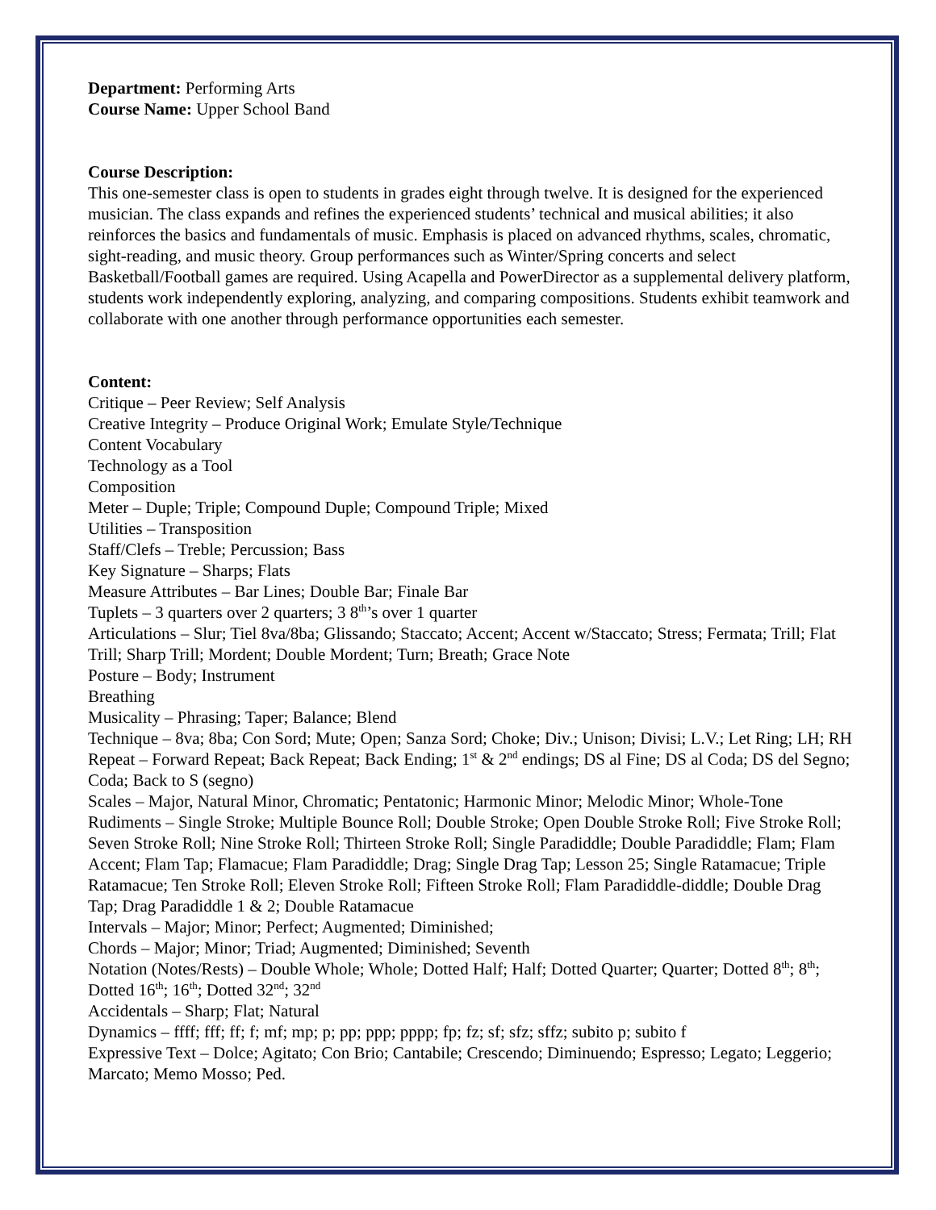Department: Performing Arts
Course Name: Upper School Band
Course Description:
This one-semester class is open to students in grades eight through twelve. It is designed for the experienced musician. The class expands and refines the experienced students’ technical and musical abilities; it also reinforces the basics and fundamentals of music. Emphasis is placed on advanced rhythms, scales, chromatic, sight-reading, and music theory. Group performances such as Winter/Spring concerts and select Basketball/Football games are required. Using Acapella and PowerDirector as a supplemental delivery platform, students work independently exploring, analyzing, and comparing compositions. Students exhibit teamwork and collaborate with one another through performance opportunities each semester.
Content:
Critique – Peer Review; Self Analysis
Creative Integrity – Produce Original Work; Emulate Style/Technique
Content Vocabulary
Technology as a Tool
Composition
Meter – Duple; Triple; Compound Duple; Compound Triple; Mixed
Utilities – Transposition
Staff/Clefs – Treble; Percussion; Bass
Key Signature – Sharps; Flats
Measure Attributes – Bar Lines; Double Bar; Finale Bar
Tuplets – 3 quarters over 2 quarters; 3 8<sup>th</sup>’s over 1 quarter
Articulations – Slur; Tiel 8va/8ba; Glissando; Staccato; Accent; Accent w/Staccato; Stress; Fermata; Trill; Flat Trill; Sharp Trill; Mordent; Double Mordent; Turn; Breath; Grace Note
Posture – Body; Instrument
Breathing
Musicality – Phrasing; Taper; Balance; Blend
Technique – 8va; 8ba; Con Sord; Mute; Open; Sanza Sord; Choke; Div.; Unison; Divisi; L.V.; Let Ring; LH; RH
Repeat – Forward Repeat; Back Repeat; Back Ending; 1<sup>st</sup> & 2<sup>nd</sup> endings; DS al Fine; DS al Coda; DS del Segno; Coda; Back to S (segno)
Scales – Major, Natural Minor, Chromatic; Pentatonic; Harmonic Minor; Melodic Minor; Whole-Tone
Rudiments – Single Stroke; Multiple Bounce Roll; Double Stroke; Open Double Stroke Roll; Five Stroke Roll; Seven Stroke Roll; Nine Stroke Roll; Thirteen Stroke Roll; Single Paradiddle; Double Paradiddle; Flam; Flam Accent; Flam Tap; Flamacue; Flam Paradiddle; Drag; Single Drag Tap; Lesson 25; Single Ratamacue; Triple Ratamacue; Ten Stroke Roll; Eleven Stroke Roll; Fifteen Stroke Roll; Flam Paradiddle-diddle; Double Drag Tap; Drag Paradiddle 1 & 2; Double Ratamacue
Intervals – Major; Minor; Perfect; Augmented; Diminished;
Chords – Major; Minor; Triad; Augmented; Diminished; Seventh
Notation (Notes/Rests) – Double Whole; Whole; Dotted Half; Half; Dotted Quarter; Quarter; Dotted 8<sup>th</sup>; 8<sup>th</sup>; Dotted 16<sup>th</sup>; 16<sup>th</sup>; Dotted 32<sup>nd</sup>; 32<sup>nd</sup>
Accidentals – Sharp; Flat; Natural
Dynamics – ffff; fff; ff; f; mf; mp; p; pp; ppp; pppp; fp; fz; sf; sfz; sffz; subito p; subito f
Expressive Text – Dolce; Agitato; Con Brio; Cantabile; Crescendo; Diminuendo; Espresso; Legato; Leggerio; Marcato; Memo Mosso; Ped.